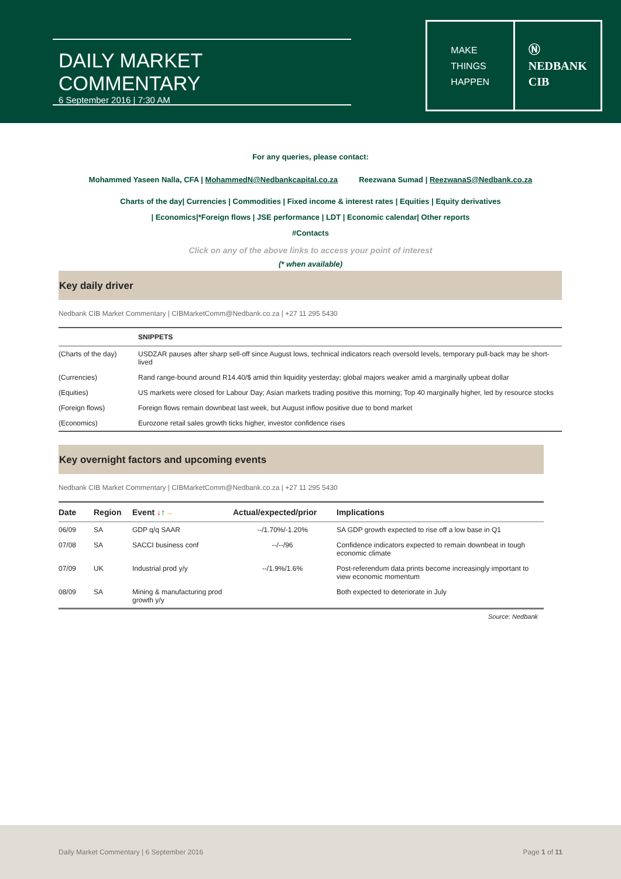DAILY MARKET COMMENTARY
6 September 2016 | 7:30 AM
MAKE
THINGS
HAPPEN
Ⓝ
NEDBANK
CIB
For any queries, please contact:
Mohammed Yaseen Nalla, CFA | MohammedN@Nedbankcapital.co.za Reezwana Sumad | ReezwanaS@Nedbank.co.za
Charts of the day| Currencies | Commodities | Fixed income & interest rates | Equities | Equity derivatives
| Economics|*Foreign flows | JSE performance | LDT | Economic calendar| Other reports
#Contacts
Click on any of the above links to access your point of interest
(* when available)
Key daily driver
Nedbank CIB Market Commentary | CIBMarketComm@Nedbank.co.za | +27 11 295 5430
| | SNIPPETS |
| --- | --- |
| (Charts of the day) | USDZAR pauses after sharp sell-off since August lows, technical indicators reach oversold levels, temporary pull-back may be short-lived |
| (Currencies) | Rand range-bound around R14.40/$ amid thin liquidity yesterday; global majors weaker amid a marginally upbeat dollar |
| (Equities) | US markets were closed for Labour Day; Asian markets trading positive this morning; Top 40 marginally higher, led by resource stocks |
| (Foreign flows) | Foreign flows remain downbeat last week, but August inflow positive due to bond market |
| (Economics) | Eurozone retail sales growth ticks higher, investor confidence rises |
Key overnight factors and upcoming events
Nedbank CIB Market Commentary | CIBMarketComm@Nedbank.co.za | +27 11 295 5430
| Date | Region | Event ↓ ↑ → | Actual/expected/prior | Implications |
| --- | --- | --- | --- | --- |
| 06/09 | SA | GDP q/q SAAR | --/1.70%/-1.20% | SA GDP growth expected to rise off a low base in Q1 |
| 07/08 | SA | SACCI business conf | --/--/96 | Confidence indicators expected to remain downbeat in tough economic climate |
| 07/09 | UK | Industrial prod y/y | --/1.9%/1.6% | Post-referendum data prints become increasingly important to view economic momentum |
| 08/09 | SA | Mining & manufacturing prod growth y/y | | Both expected to deteriorate in July |
Source: Nedbank
Daily Market Commentary | 6 September 2016 Page 1 of 11